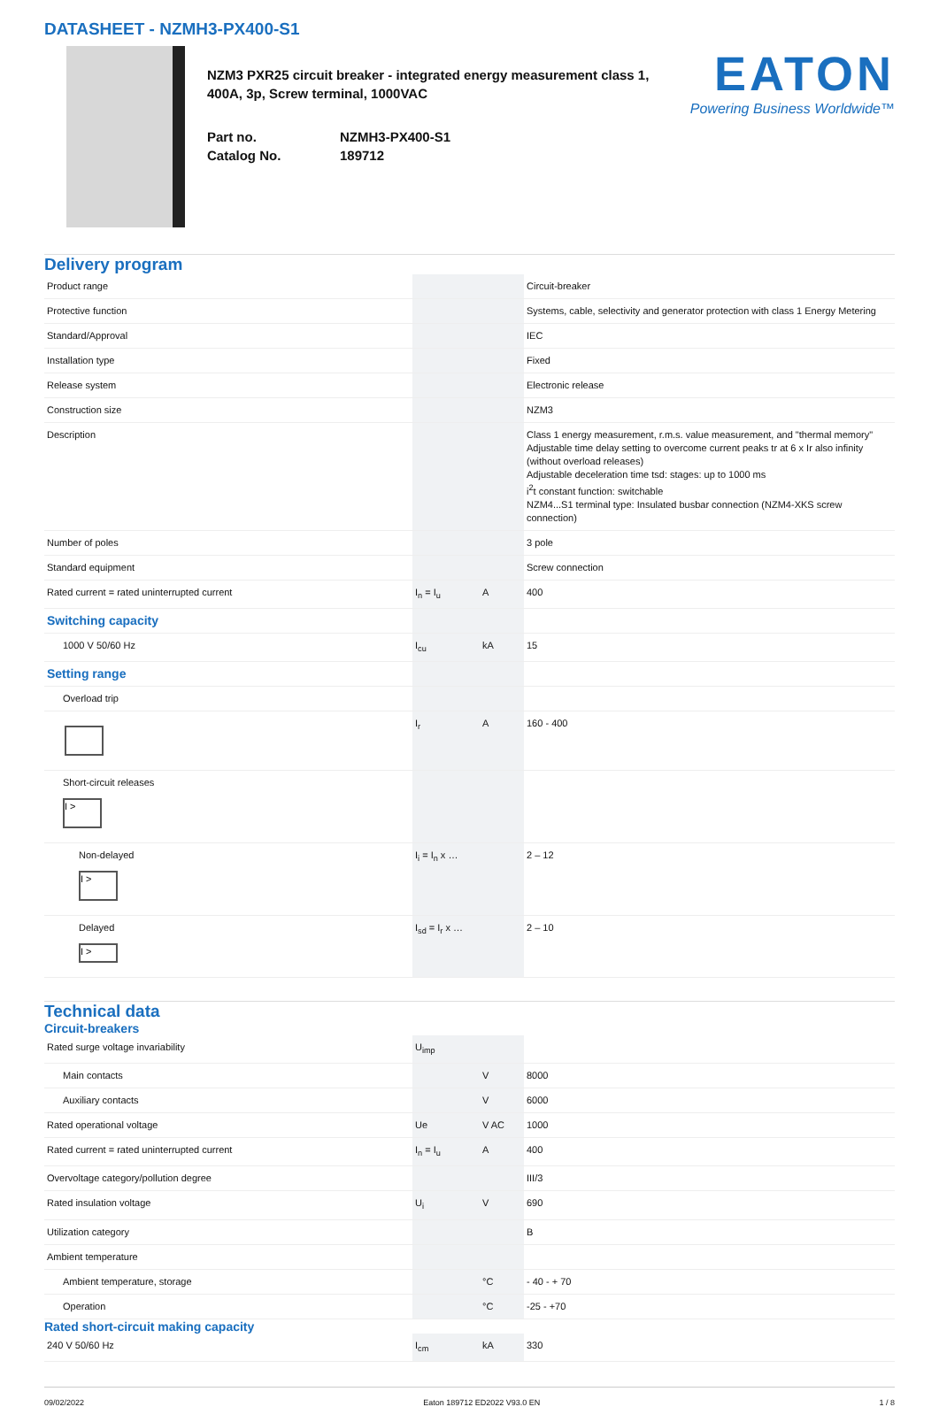DATASHEET - NZMH3-PX400-S1
NZM3 PXR25 circuit breaker - integrated energy measurement class 1, 400A, 3p, Screw terminal, 1000VAC
Part no. NZMH3-PX400-S1
Catalog No. 189712
EATON
Powering Business Worldwide™
Delivery program
| Product range | | | Circuit-breaker |
| Protective function | | | Systems, cable, selectivity and generator protection with class 1 Energy Metering |
| Standard/Approval | | | IEC |
| Installation type | | | Fixed |
| Release system | | | Electronic release |
| Construction size | | | NZM3 |
| Description | | | Class 1 energy measurement, r.m.s. value measurement, and "thermal memory" Adjustable time delay setting to overcome current peaks tr at 6 x Ir also infinity (without overload releases) Adjustable deceleration time tsd: stages: up to 1000 ms i<sup>2</sup>t constant function: switchable NZM4...S1 terminal type: Insulated busbar connection (NZM4-XKS screw connection) |
| Number of poles | | | 3 pole |
| Standard equipment | | | Screw connection |
| Rated current = rated uninterrupted current | I<sub>n</sub> = I<sub>u</sub> | A | 400 |
| Switching capacity | | | |
| 1000 V 50/60 Hz | I<sub>cu</sub> | kA | 15 |
| Setting range | | | |
| Overload trip | | | |
| | I<sub>r</sub> | A | 160 - 400 |
| Short-circuit releases I > | | | |
| Non-delayed I > | I<sub>i</sub> = I<sub>n</sub> x … | | 2 – 12 |
| Delayed I > | I<sub>sd</sub> = I<sub>r</sub> x … | | 2 – 10 |
Technical data
Circuit-breakers
| Rated surge voltage invariability | U<sub>imp</sub> | | |
| Main contacts | | V | 8000 |
| Auxiliary contacts | | V | 6000 |
| Rated operational voltage | Ue | V AC | 1000 |
| Rated current = rated uninterrupted current | I<sub>n</sub> = I<sub>u</sub> | A | 400 |
| Overvoltage category/pollution degree | | | III/3 |
| Rated insulation voltage | U<sub>i</sub> | V | 690 |
| Utilization category | | | B |
| Ambient temperature | | | |
| Ambient temperature, storage | | °C | - 40 - + 70 |
| Operation | | °C | -25 - +70 |
Rated short-circuit making capacity
| 240 V 50/60 Hz | I<sub>cm</sub> | kA | 330 |
09/02/2022 Eaton 189712 ED2022 V93.0 EN 1 / 8